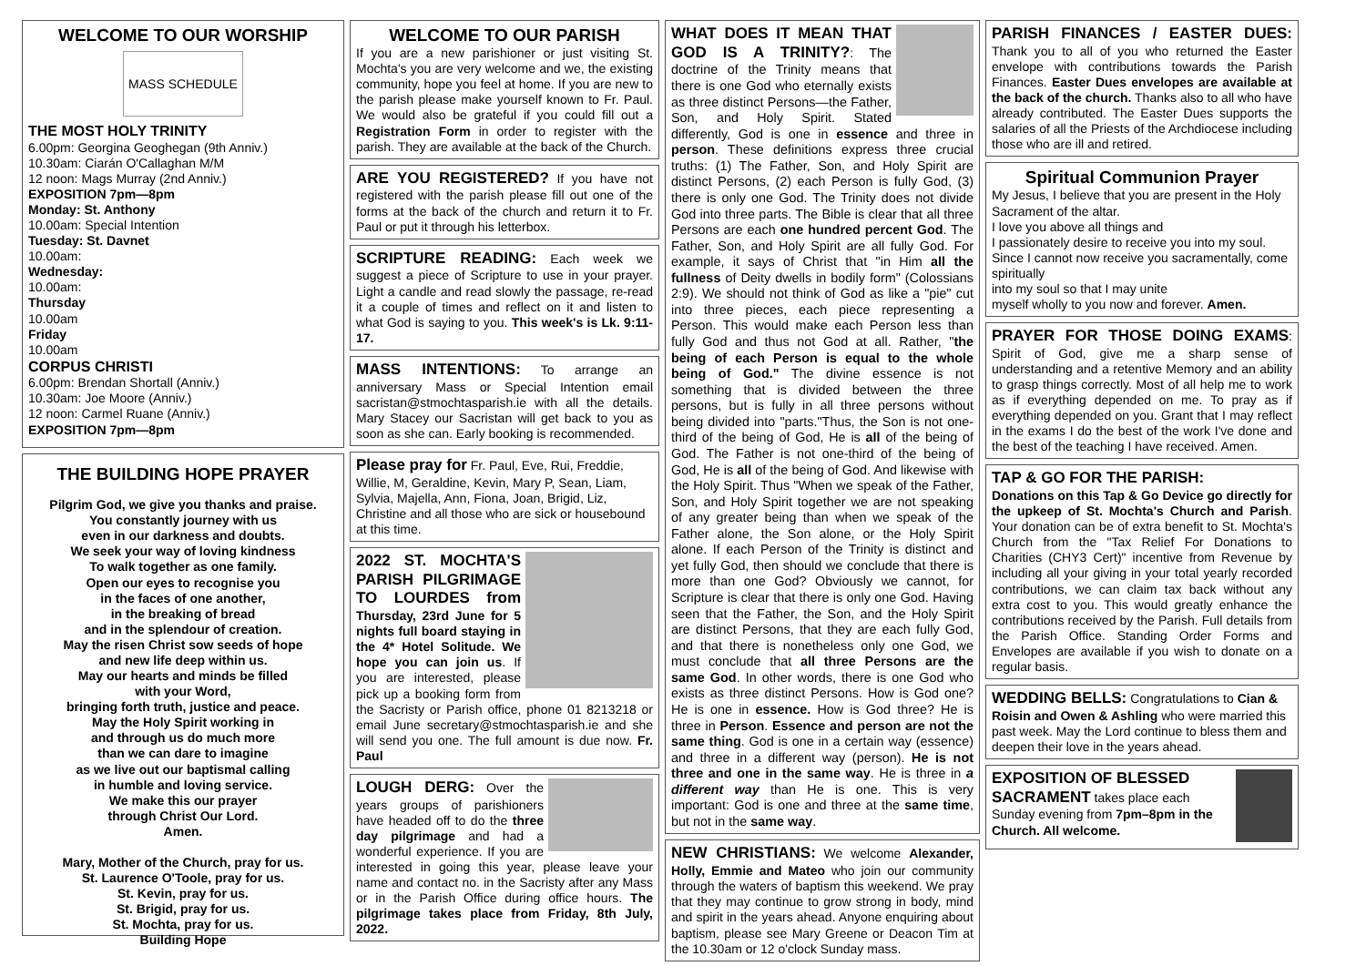WELCOME TO OUR WORSHIP
MASS SCHEDULE
THE MOST HOLY TRINITY
6.00pm: Georgina Geoghegan (9th Anniv.)
10.30am: Ciarán O'Callaghan M/M
12 noon: Mags Murray (2nd Anniv.)
EXPOSITION 7pm—8pm
Monday: St. Anthony
10.00am: Special Intention
Tuesday: St. Davnet
10.00am:
Wednesday:
10.00am:
Thursday
10.00am
Friday
10.00am
CORPUS CHRISTI
6.00pm: Brendan Shortall (Anniv.)
10.30am: Joe Moore (Anniv.)
12 noon: Carmel Ruane (Anniv.)
EXPOSITION 7pm—8pm
THE BUILDING HOPE PRAYER
Pilgrim God, we give you thanks and praise.
You constantly journey with us
even in our darkness and doubts.
We seek your way of loving kindness
To walk together as one family.
Open our eyes to recognise you
in the faces of one another,
in the breaking of bread
and in the splendour of creation.
May the risen Christ sow seeds of hope
and new life deep within us.
May our hearts and minds be filled
with your Word,
bringing forth truth, justice and peace.
May the Holy Spirit working in
and through us do much more
than we can dare to imagine
as we live out our baptismal calling
in humble and loving service.
We make this our prayer
through Christ Our Lord.
Amen.
Mary, Mother of the Church, pray for us.
St. Laurence O'Toole, pray for us.
St. Kevin, pray for us.
St. Brigid, pray for us.
St. Mochta, pray for us.
Building Hope
WELCOME TO OUR PARISH
If you are a new parishioner or just visiting St. Mochta's you are very welcome and we, the existing community, hope you feel at home. If you are new to the parish please make yourself known to Fr. Paul. We would also be grateful if you could fill out a Registration Form in order to register with the parish. They are available at the back of the Church.
ARE YOU REGISTERED? If you have not registered with the parish please fill out one of the forms at the back of the church and return it to Fr. Paul or put it through his letterbox.
SCRIPTURE READING: Each week we suggest a piece of Scripture to use in your prayer. Light a candle and read slowly the passage, re-read it a couple of times and reflect on it and listen to what God is saying to you. This week's is Lk. 9:11-17.
MASS INTENTIONS: To arrange an anniversary Mass or Special Intention email sacristan@stmochtasparish.ie with all the details. Mary Stacey our Sacristan will get back to you as soon as she can. Early booking is recommended.
Please pray for Fr. Paul, Eve, Rui, Freddie, Willie, M, Geraldine, Kevin, Mary P, Sean, Liam, Sylvia, Majella, Ann, Fiona, Joan, Brigid, Liz, Christine and all those who are sick or housebound at this time.
2022 ST. MOCHTA'S PARISH PILGRIMAGE TO LOURDES from Thursday, 23rd June for 5 nights full board staying in the 4* Hotel Solitude. We hope you can join us. If you are interested, please pick up a booking form from the Sacristy or Parish office, phone 01 8213218 or email June secretary@stmochtasparish.ie and she will send you one. The full amount is due now. Fr. Paul
LOUGH DERG: Over the years groups of parishioners have headed off to do the three day pilgrimage and had a wonderful experience. If you are interested in going this year, please leave your name and contact no. in the Sacristy after any Mass or in the Parish Office during office hours. The pilgrimage takes place from Friday, 8th July, 2022.
WHAT DOES IT MEAN THAT GOD IS A TRINITY?: The doctrine of the Trinity means that there is one God who eternally exists as three distinct Persons—the Father, Son, and Holy Spirit. Stated differently, God is one in essence and three in person. These definitions express three crucial truths: (1) The Father, Son, and Holy Spirit are distinct Persons, (2) each Person is fully God, (3) there is only one God. The Trinity does not divide God into three parts. The Bible is clear that all three Persons are each one hundred percent God. The Father, Son, and Holy Spirit are all fully God. For example, it says of Christ that "in Him all the fullness of Deity dwells in bodily form" (Colossians 2:9). We should not think of God as like a "pie" cut into three pieces, each piece representing a Person. This would make each Person less than fully God and thus not God at all. Rather, "the being of each Person is equal to the whole being of God." The divine essence is not something that is divided between the three persons, but is fully in all three persons without being divided into "parts."Thus, the Son is not one-third of the being of God, He is all of the being of God. The Father is not one-third of the being of God, He is all of the being of God. And likewise with the Holy Spirit. Thus "When we speak of the Father, Son, and Holy Spirit together we are not speaking of any greater being than when we speak of the Father alone, the Son alone, or the Holy Spirit alone. If each Person of the Trinity is distinct and yet fully God, then should we conclude that there is more than one God? Obviously we cannot, for Scripture is clear that there is only one God. Having seen that the Father, the Son, and the Holy Spirit are distinct Persons, that they are each fully God, and that there is nonetheless only one God, we must conclude that all three Persons are the same God. In other words, there is one God who exists as three distinct Persons. How is God one? He is one in essence. How is God three? He is three in Person. Essence and person are not the same thing. God is one in a certain way (essence) and three in a different way (person). He is not three and one in the same way. He is three in a different way than He is one. This is very important: God is one and three at the same time, but not in the same way.
NEW CHRISTIANS: We welcome Alexander, Holly, Emmie and Mateo who join our community through the waters of baptism this weekend. We pray that they may continue to grow strong in body, mind and spirit in the years ahead. Anyone enquiring about baptism, please see Mary Greene or Deacon Tim at the 10.30am or 12 o'clock Sunday mass.
PARISH FINANCES / EASTER DUES: Thank you to all of you who returned the Easter envelope with contributions towards the Parish Finances. Easter Dues envelopes are available at the back of the church. Thanks also to all who have already contributed. The Easter Dues supports the salaries of all the Priests of the Archdiocese including those who are ill and retired.
Spiritual Communion Prayer
My Jesus, I believe that you are present in the Holy Sacrament of the altar.
I love you above all things and
I passionately desire to receive you into my soul.
Since I cannot now receive you sacramentally, come spiritually
into my soul so that I may unite
myself wholly to you now and forever. Amen.
PRAYER FOR THOSE DOING EXAMS: Spirit of God, give me a sharp sense of understanding and a retentive Memory and an ability to grasp things correctly. Most of all help me to work as if everything depended on me. To pray as if everything depended on you. Grant that I may reflect in the exams I do the best of the work I've done and the best of the teaching I have received. Amen.
TAP & GO FOR THE PARISH:
Donations on this Tap & Go Device go directly for the upkeep of St. Mochta's Church and Parish. Your donation can be of extra benefit to St. Mochta's Church from the "Tax Relief For Donations to Charities (CHY3 Cert)" incentive from Revenue by including all your giving in your total yearly recorded contributions, we can claim tax back without any extra cost to you. This would greatly enhance the contributions received by the Parish. Full details from the Parish Office. Standing Order Forms and Envelopes are available if you wish to donate on a regular basis.
WEDDING BELLS: Congratulations to Cian & Roisin and Owen & Ashling who were married this past week. May the Lord continue to bless them and deepen their love in the years ahead.
EXPOSITION OF BLESSED SACRAMENT takes place each Sunday evening from 7pm–8pm in the Church. All welcome.